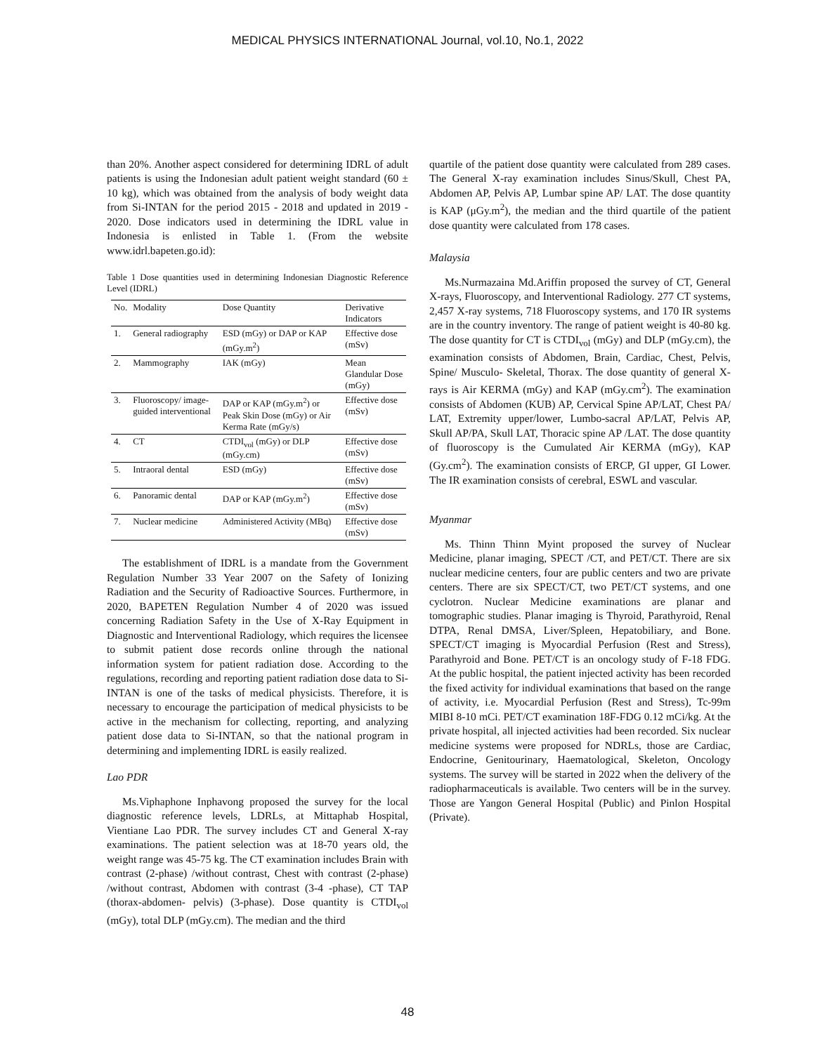MEDICAL PHYSICS INTERNATIONAL Journal, vol.10, No.1, 2022
than 20%. Another aspect considered for determining IDRL of adult patients is using the Indonesian adult patient weight standard (60 ± 10 kg), which was obtained from the analysis of body weight data from Si-INTAN for the period 2015 - 2018 and updated in 2019 - 2020. Dose indicators used in determining the IDRL value in Indonesia is enlisted in Table 1. (From the website www.idrl.bapeten.go.id):
Table 1 Dose quantities used in determining Indonesian Diagnostic Reference Level (IDRL)
| No. | Modality | Dose Quantity | Derivative Indicators |
| --- | --- | --- | --- |
| 1. | General radiography | ESD (mGy) or DAP or KAP (mGy.m<sup>2</sup>) | Effective dose (mSv) |
| 2. | Mammography | IAK (mGy) | Mean Glandular Dose (mGy) |
| 3. | Fluoroscopy/ image-guided interventional | DAP or KAP (mGy.m<sup>2</sup>) or Peak Skin Dose (mGy) or Air Kerma Rate (mGy/s) | Effective dose (mSv) |
| 4. | CT | CTDI<sub>vol</sub> (mGy) or DLP (mGy.cm) | Effective dose (mSv) |
| 5. | Intraoral dental | ESD (mGy) | Effective dose (mSv) |
| 6. | Panoramic dental | DAP or KAP (mGy.m<sup>2</sup>) | Effective dose (mSv) |
| 7. | Nuclear medicine | Administered Activity (MBq) | Effective dose (mSv) |
The establishment of IDRL is a mandate from the Government Regulation Number 33 Year 2007 on the Safety of Ionizing Radiation and the Security of Radioactive Sources. Furthermore, in 2020, BAPETEN Regulation Number 4 of 2020 was issued concerning Radiation Safety in the Use of X-Ray Equipment in Diagnostic and Interventional Radiology, which requires the licensee to submit patient dose records online through the national information system for patient radiation dose. According to the regulations, recording and reporting patient radiation dose data to Si-INTAN is one of the tasks of medical physicists. Therefore, it is necessary to encourage the participation of medical physicists to be active in the mechanism for collecting, reporting, and analyzing patient dose data to Si-INTAN, so that the national program in determining and implementing IDRL is easily realized.
Lao PDR
Ms.Viphaphone Inphavong proposed the survey for the local diagnostic reference levels, LDRLs, at Mittaphab Hospital, Vientiane Lao PDR. The survey includes CT and General X-ray examinations. The patient selection was at 18-70 years old, the weight range was 45-75 kg. The CT examination includes Brain with contrast (2-phase) /without contrast, Chest with contrast (2-phase) /without contrast, Abdomen with contrast (3-4 -phase), CT TAP (thorax-abdomen- pelvis) (3-phase). Dose quantity is CTDI<sub>vol</sub> (mGy), total DLP (mGy.cm). The median and the third
quartile of the patient dose quantity were calculated from 289 cases. The General X-ray examination includes Sinus/Skull, Chest PA, Abdomen AP, Pelvis AP, Lumbar spine AP/ LAT. The dose quantity is KAP (μGy.m<sup>2</sup>), the median and the third quartile of the patient dose quantity were calculated from 178 cases.
Malaysia
Ms.Nurmazaina Md.Ariffin proposed the survey of CT, General X-rays, Fluoroscopy, and Interventional Radiology. 277 CT systems, 2,457 X-ray systems, 718 Fluoroscopy systems, and 170 IR systems are in the country inventory. The range of patient weight is 40-80 kg. The dose quantity for CT is CTDI<sub>vol</sub> (mGy) and DLP (mGy.cm), the examination consists of Abdomen, Brain, Cardiac, Chest, Pelvis, Spine/ Musculo- Skeletal, Thorax. The dose quantity of general X-rays is Air KERMA (mGy) and KAP (mGy.cm<sup>2</sup>). The examination consists of Abdomen (KUB) AP, Cervical Spine AP/LAT, Chest PA/ LAT, Extremity upper/lower, Lumbo-sacral AP/LAT, Pelvis AP, Skull AP/PA, Skull LAT, Thoracic spine AP /LAT. The dose quantity of fluoroscopy is the Cumulated Air KERMA (mGy), KAP (Gy.cm<sup>2</sup>). The examination consists of ERCP, GI upper, GI Lower. The IR examination consists of cerebral, ESWL and vascular.
Myanmar
Ms. Thinn Thinn Myint proposed the survey of Nuclear Medicine, planar imaging, SPECT /CT, and PET/CT. There are six nuclear medicine centers, four are public centers and two are private centers. There are six SPECT/CT, two PET/CT systems, and one cyclotron. Nuclear Medicine examinations are planar and tomographic studies. Planar imaging is Thyroid, Parathyroid, Renal DTPA, Renal DMSA, Liver/Spleen, Hepatobiliary, and Bone. SPECT/CT imaging is Myocardial Perfusion (Rest and Stress), Parathyroid and Bone. PET/CT is an oncology study of F-18 FDG. At the public hospital, the patient injected activity has been recorded the fixed activity for individual examinations that based on the range of activity, i.e. Myocardial Perfusion (Rest and Stress), Tc-99m MIBI 8-10 mCi. PET/CT examination 18F-FDG 0.12 mCi/kg. At the private hospital, all injected activities had been recorded. Six nuclear medicine systems were proposed for NDRLs, those are Cardiac, Endocrine, Genitourinary, Haematological, Skeleton, Oncology systems. The survey will be started in 2022 when the delivery of the radiopharmaceuticals is available. Two centers will be in the survey. Those are Yangon General Hospital (Public) and Pinlon Hospital (Private).
48